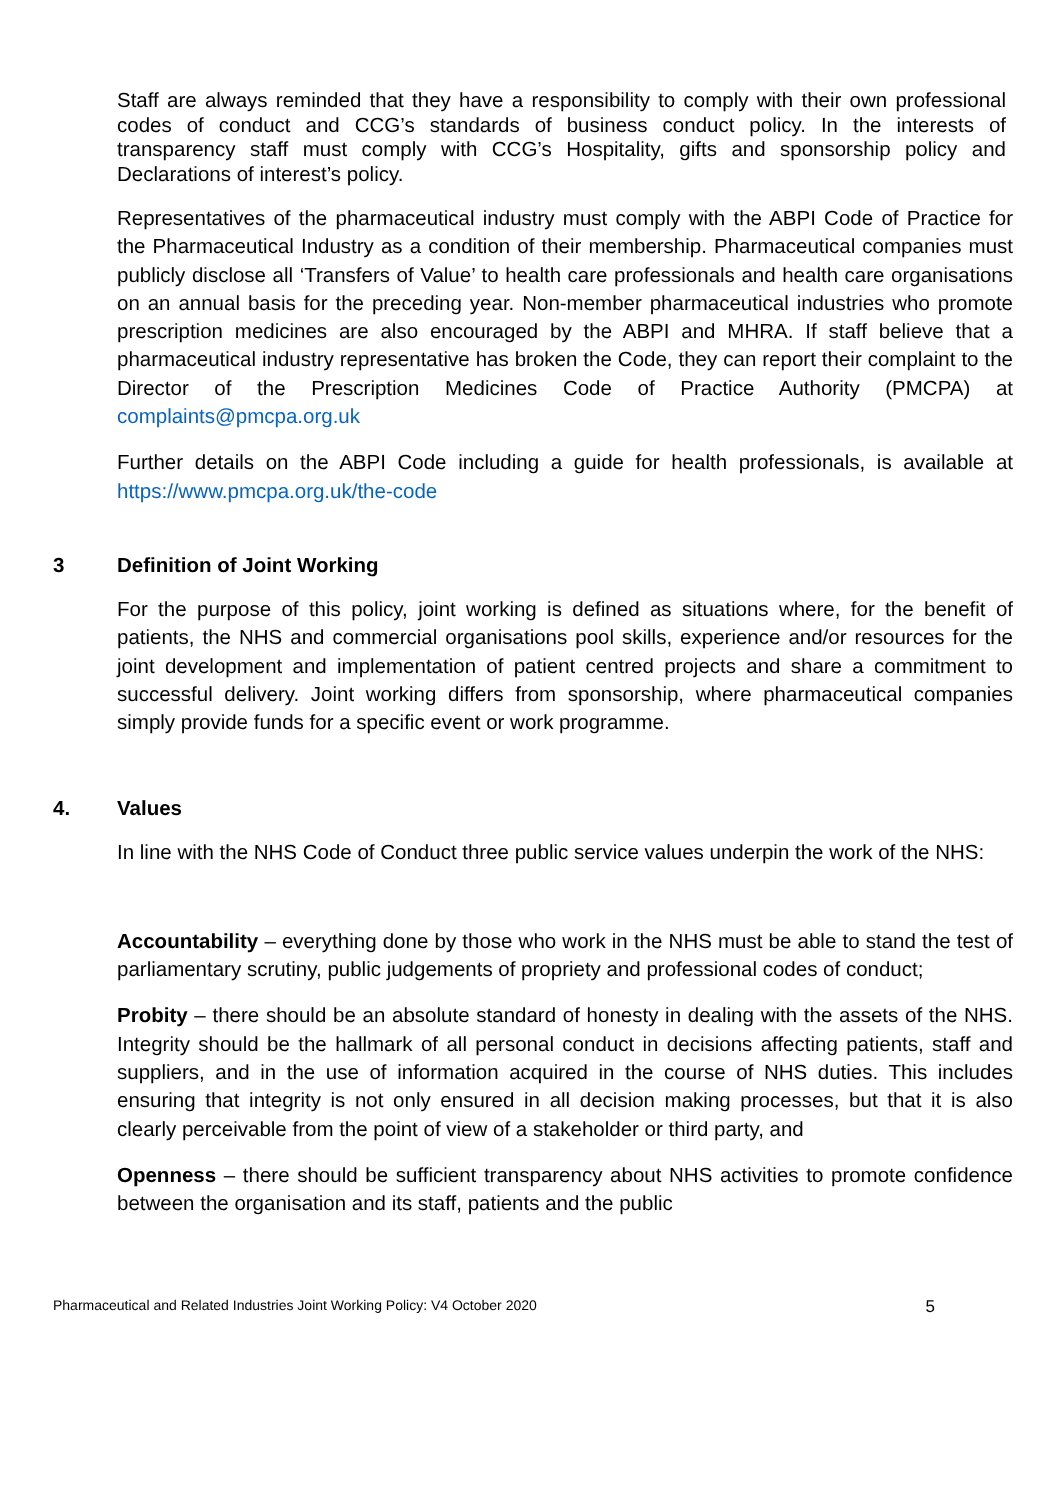Staff are always reminded that they have a responsibility to comply with their own professional codes of conduct and CCG’s standards of business conduct policy. In the interests of transparency staff must comply with CCG’s Hospitality, gifts and sponsorship policy and Declarations of interest’s policy.
Representatives of the pharmaceutical industry must comply with the ABPI Code of Practice for the Pharmaceutical Industry as a condition of their membership. Pharmaceutical companies must publicly disclose all ‘Transfers of Value’ to health care professionals and health care organisations on an annual basis for the preceding year. Non-member pharmaceutical industries who promote prescription medicines are also encouraged by the ABPI and MHRA. If staff believe that a pharmaceutical industry representative has broken the Code, they can report their complaint to the Director of the Prescription Medicines Code of Practice Authority (PMCPA) at complaints@pmcpa.org.uk
Further details on the ABPI Code including a guide for health professionals, is available at https://www.pmcpa.org.uk/the-code
3 Definition of Joint Working
For the purpose of this policy, joint working is defined as situations where, for the benefit of patients, the NHS and commercial organisations pool skills, experience and/or resources for the joint development and implementation of patient centred projects and share a commitment to successful delivery. Joint working differs from sponsorship, where pharmaceutical companies simply provide funds for a specific event or work programme.
4. Values
In line with the NHS Code of Conduct three public service values underpin the work of the NHS:
Accountability – everything done by those who work in the NHS must be able to stand the test of parliamentary scrutiny, public judgements of propriety and professional codes of conduct;
Probity – there should be an absolute standard of honesty in dealing with the assets of the NHS. Integrity should be the hallmark of all personal conduct in decisions affecting patients, staff and suppliers, and in the use of information acquired in the course of NHS duties. This includes ensuring that integrity is not only ensured in all decision making processes, but that it is also clearly perceivable from the point of view of a stakeholder or third party, and
Openness – there should be sufficient transparency about NHS activities to promote confidence between the organisation and its staff, patients and the public
Pharmaceutical and Related Industries Joint Working Policy: V4 October 2020 5